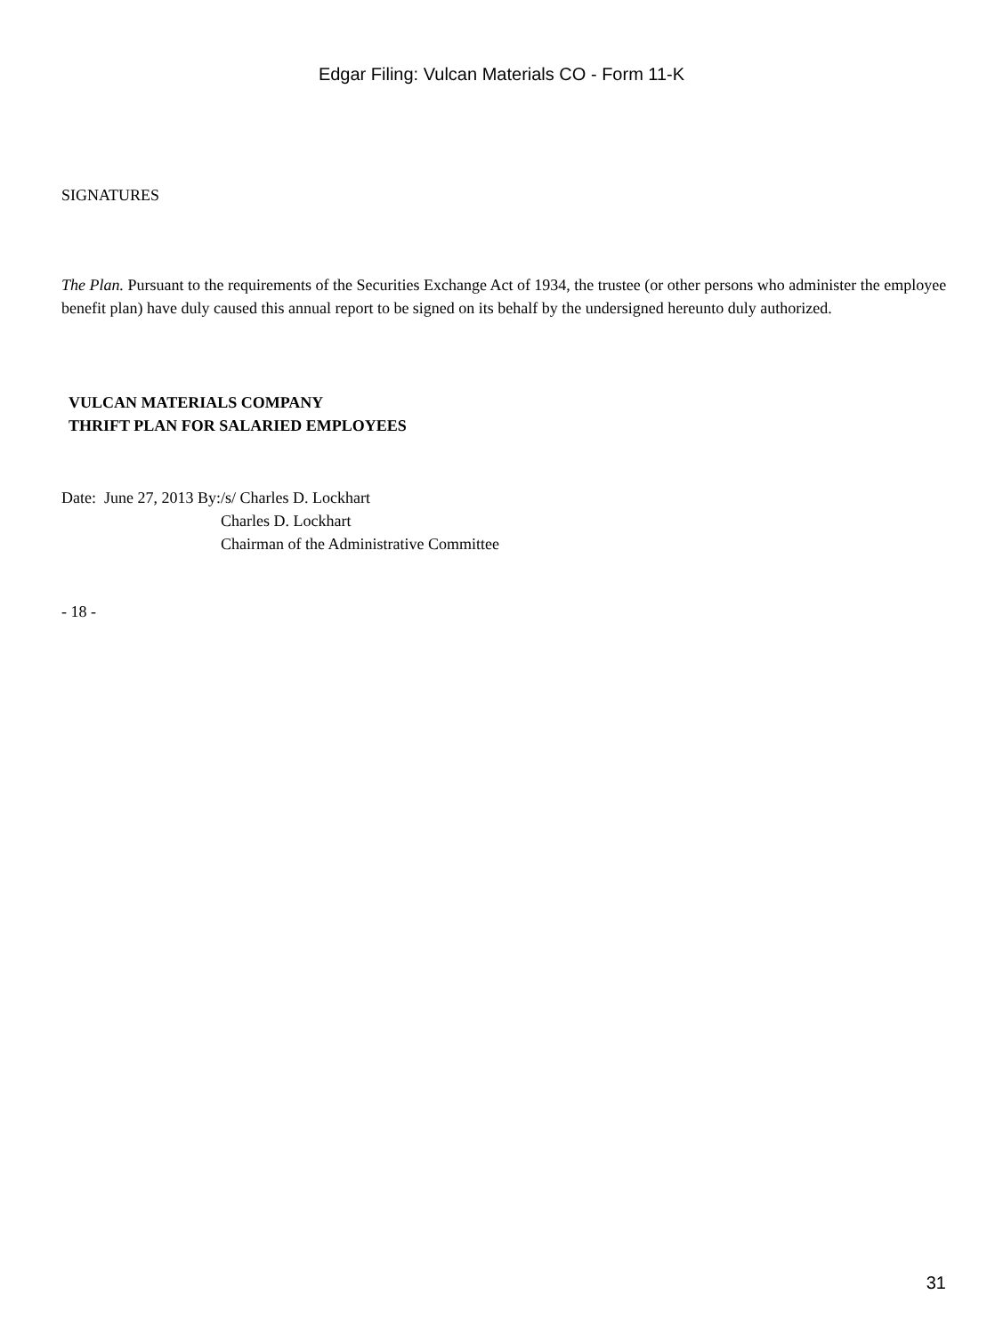Edgar Filing: Vulcan Materials CO - Form 11-K
SIGNATURES
The Plan. Pursuant to the requirements of the Securities Exchange Act of 1934, the trustee (or other persons who administer the employee benefit plan) have duly caused this annual report to be signed on its behalf by the undersigned hereunto duly authorized.
VULCAN MATERIALS COMPANY
THRIFT PLAN FOR SALARIED EMPLOYEES
| Date: June 27, 2013 | By: | /s/ Charles D. Lockhart |
| | | Charles D. Lockhart |
| | | Chairman of the Administrative Committee |
- 18 -
31